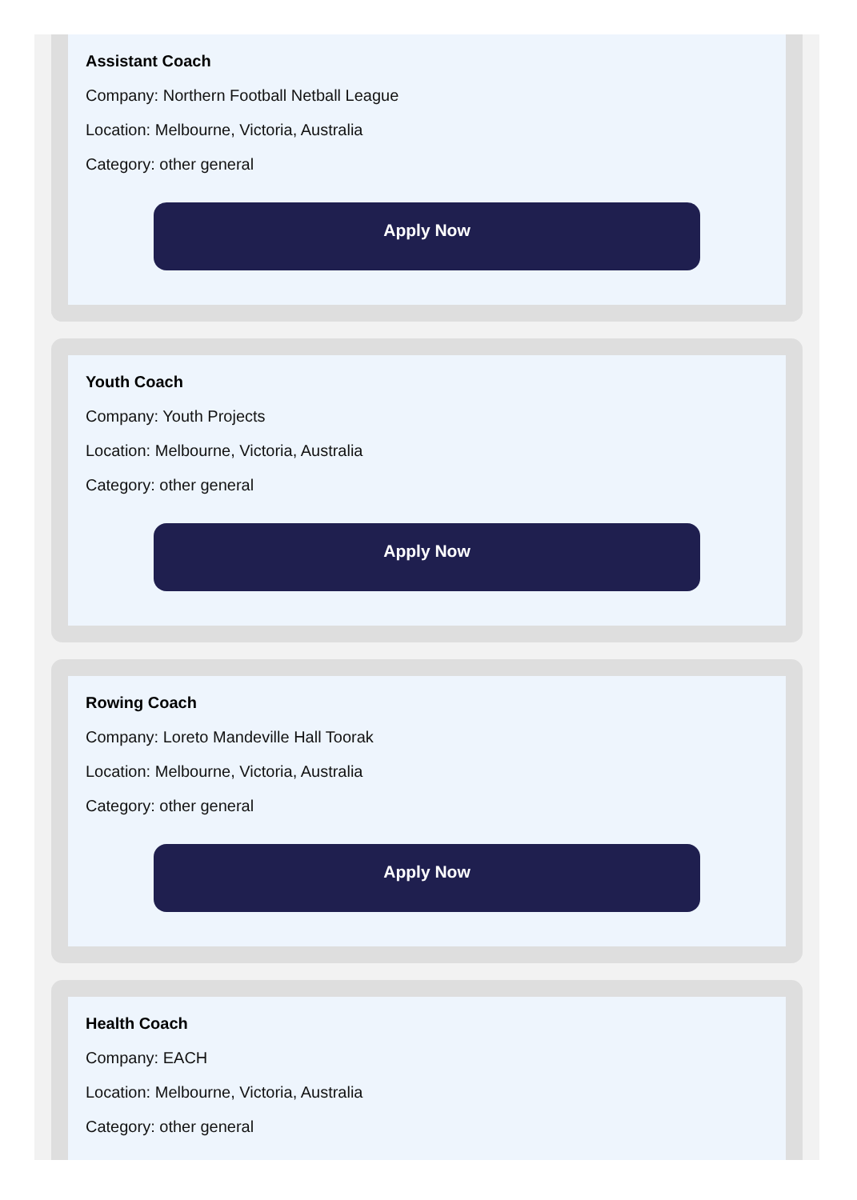Assistant Coach
Company: Northern Football Netball League
Location: Melbourne, Victoria, Australia
Category: other general
Apply Now
Youth Coach
Company: Youth Projects
Location: Melbourne, Victoria, Australia
Category: other general
Apply Now
Rowing Coach
Company: Loreto Mandeville Hall Toorak
Location: Melbourne, Victoria, Australia
Category: other general
Apply Now
Health Coach
Company: EACH
Location: Melbourne, Victoria, Australia
Category: other general